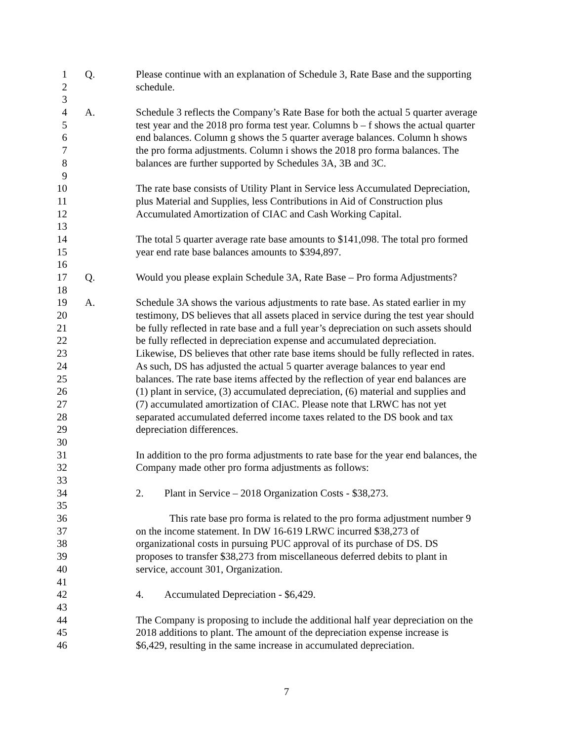1 Q. Please continue with an explanation of Schedule 3, Rate Base and the supporting
2 schedule.
3
4 A. Schedule 3 reflects the Company’s Rate Base for both the actual 5 quarter average
5 test year and the 2018 pro forma test year. Columns b – f shows the actual quarter
6 end balances. Column g shows the 5 quarter average balances. Column h shows
7 the pro forma adjustments. Column i shows the 2018 pro forma balances. The
8 balances are further supported by Schedules 3A, 3B and 3C.
9
10 The rate base consists of Utility Plant in Service less Accumulated Depreciation,
11 plus Material and Supplies, less Contributions in Aid of Construction plus
12 Accumulated Amortization of CIAC and Cash Working Capital.
13
14 The total 5 quarter average rate base amounts to $141,098. The total pro formed
15 year end rate base balances amounts to $394,897.
16
17 Q. Would you please explain Schedule 3A, Rate Base – Pro forma Adjustments?
18
19 A. Schedule 3A shows the various adjustments to rate base. As stated earlier in my
20 testimony, DS believes that all assets placed in service during the test year should
21 be fully reflected in rate base and a full year’s depreciation on such assets should
22 be fully reflected in depreciation expense and accumulated depreciation.
23 Likewise, DS believes that other rate base items should be fully reflected in rates.
24 As such, DS has adjusted the actual 5 quarter average balances to year end
25 balances. The rate base items affected by the reflection of year end balances are
26 (1) plant in service, (3) accumulated depreciation, (6) material and supplies and
27 (7) accumulated amortization of CIAC. Please note that LRWC has not yet
28 separated accumulated deferred income taxes related to the DS book and tax
29 depreciation differences.
30
31 In addition to the pro forma adjustments to rate base for the year end balances, the
32 Company made other pro forma adjustments as follows:
33
34 2. Plant in Service – 2018 Organization Costs - $38,273.
35
36 This rate base pro forma is related to the pro forma adjustment number 9
37 on the income statement. In DW 16-619 LRWC incurred $38,273 of
38 organizational costs in pursuing PUC approval of its purchase of DS. DS
39 proposes to transfer $38,273 from miscellaneous deferred debits to plant in
40 service, account 301, Organization.
41
42 4. Accumulated Depreciation - $6,429.
43
44 The Company is proposing to include the additional half year depreciation on the
45 2018 additions to plant. The amount of the depreciation expense increase is
46 $6,429, resulting in the same increase in accumulated depreciation.
7